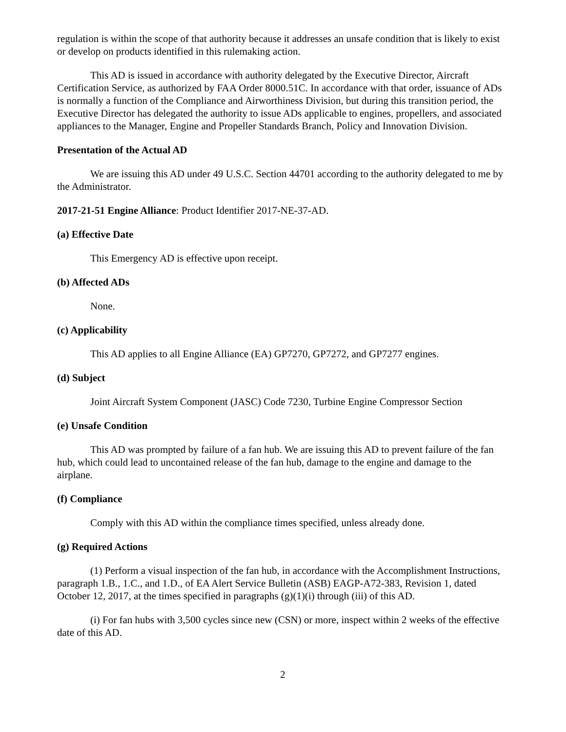regulation is within the scope of that authority because it addresses an unsafe condition that is likely to exist or develop on products identified in this rulemaking action.
This AD is issued in accordance with authority delegated by the Executive Director, Aircraft Certification Service, as authorized by FAA Order 8000.51C. In accordance with that order, issuance of ADs is normally a function of the Compliance and Airworthiness Division, but during this transition period, the Executive Director has delegated the authority to issue ADs applicable to engines, propellers, and associated appliances to the Manager, Engine and Propeller Standards Branch, Policy and Innovation Division.
Presentation of the Actual AD
We are issuing this AD under 49 U.S.C. Section 44701 according to the authority delegated to me by the Administrator.
2017-21-51 Engine Alliance: Product Identifier 2017-NE-37-AD.
(a) Effective Date
This Emergency AD is effective upon receipt.
(b) Affected ADs
None.
(c) Applicability
This AD applies to all Engine Alliance (EA) GP7270, GP7272, and GP7277 engines.
(d) Subject
Joint Aircraft System Component (JASC) Code 7230, Turbine Engine Compressor Section
(e) Unsafe Condition
This AD was prompted by failure of a fan hub. We are issuing this AD to prevent failure of the fan hub, which could lead to uncontained release of the fan hub, damage to the engine and damage to the airplane.
(f) Compliance
Comply with this AD within the compliance times specified, unless already done.
(g) Required Actions
(1) Perform a visual inspection of the fan hub, in accordance with the Accomplishment Instructions, paragraph 1.B., 1.C., and 1.D., of EA Alert Service Bulletin (ASB) EAGP-A72-383, Revision 1, dated October 12, 2017, at the times specified in paragraphs (g)(1)(i) through (iii) of this AD.
(i) For fan hubs with 3,500 cycles since new (CSN) or more, inspect within 2 weeks of the effective date of this AD.
2